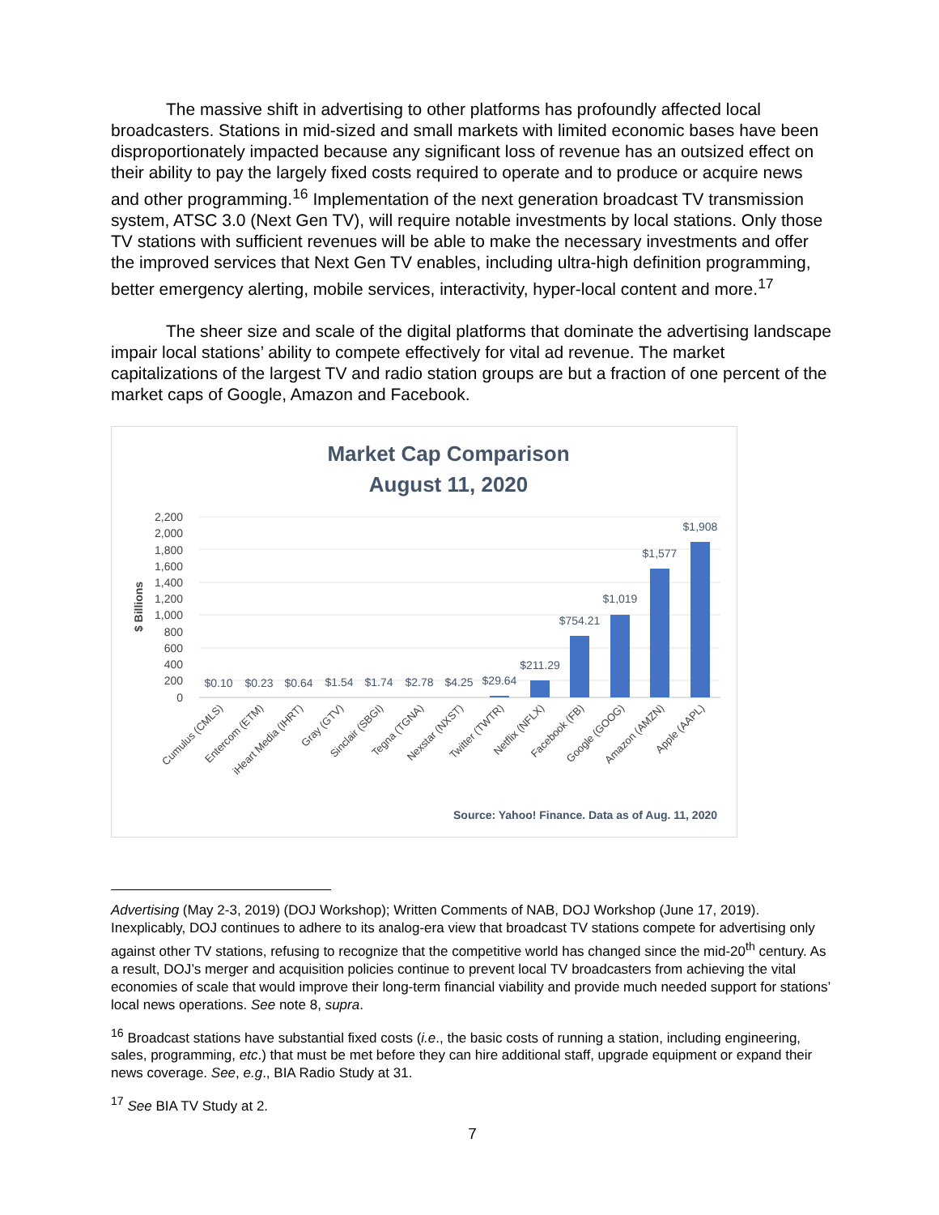The massive shift in advertising to other platforms has profoundly affected local broadcasters. Stations in mid-sized and small markets with limited economic bases have been disproportionately impacted because any significant loss of revenue has an outsized effect on their ability to pay the largely fixed costs required to operate and to produce or acquire news and other programming.<sup>16</sup> Implementation of the next generation broadcast TV transmission system, ATSC 3.0 (Next Gen TV), will require notable investments by local stations. Only those TV stations with sufficient revenues will be able to make the necessary investments and offer the improved services that Next Gen TV enables, including ultra-high definition programming, better emergency alerting, mobile services, interactivity, hyper-local content and more.<sup>17</sup>
The sheer size and scale of the digital platforms that dominate the advertising landscape impair local stations’ ability to compete effectively for vital ad revenue. The market capitalizations of the largest TV and radio station groups are but a fraction of one percent of the market caps of Google, Amazon and Facebook.
Market Cap Comparison
August 11, 2020
2,200
2,000
1,800
1,600
1,400
1,200
1,000
800
600
400
200
0
$ Billions
$0.10
$0.23
$0.64
$1.54
$1.74
$2.78
$4.25
$29.64
$211.29
$754.21
$1,019
$1,577
$1,908
Cumulus (CMLS)
Entercom (ETM)
iHeart Media (IHRT)
Gray (GTV)
Sinclair (SBGI)
Tegna (TGNA)
Nexstar (NXST)
Twitter (TWTR)
Netflix (NFLX)
Facebook (FB)
Google (GOOG)
Amazon (AMZN)
Apple (AAPL)
Source: Yahoo! Finance. Data as of Aug. 11, 2020
Advertising (May 2-3, 2019) (DOJ Workshop); Written Comments of NAB, DOJ Workshop (June 17, 2019). Inexplicably, DOJ continues to adhere to its analog-era view that broadcast TV stations compete for advertising only against other TV stations, refusing to recognize that the competitive world has changed since the mid-20<sup>th</sup> century. As a result, DOJ’s merger and acquisition policies continue to prevent local TV broadcasters from achieving the vital economies of scale that would improve their long-term financial viability and provide much needed support for stations’ local news operations. See note 8, supra.
<sup>16</sup> Broadcast stations have substantial fixed costs (i.e., the basic costs of running a station, including engineering, sales, programming, etc.) that must be met before they can hire additional staff, upgrade equipment or expand their news coverage. See, e.g., BIA Radio Study at 31.
<sup>17</sup> See BIA TV Study at 2.
7